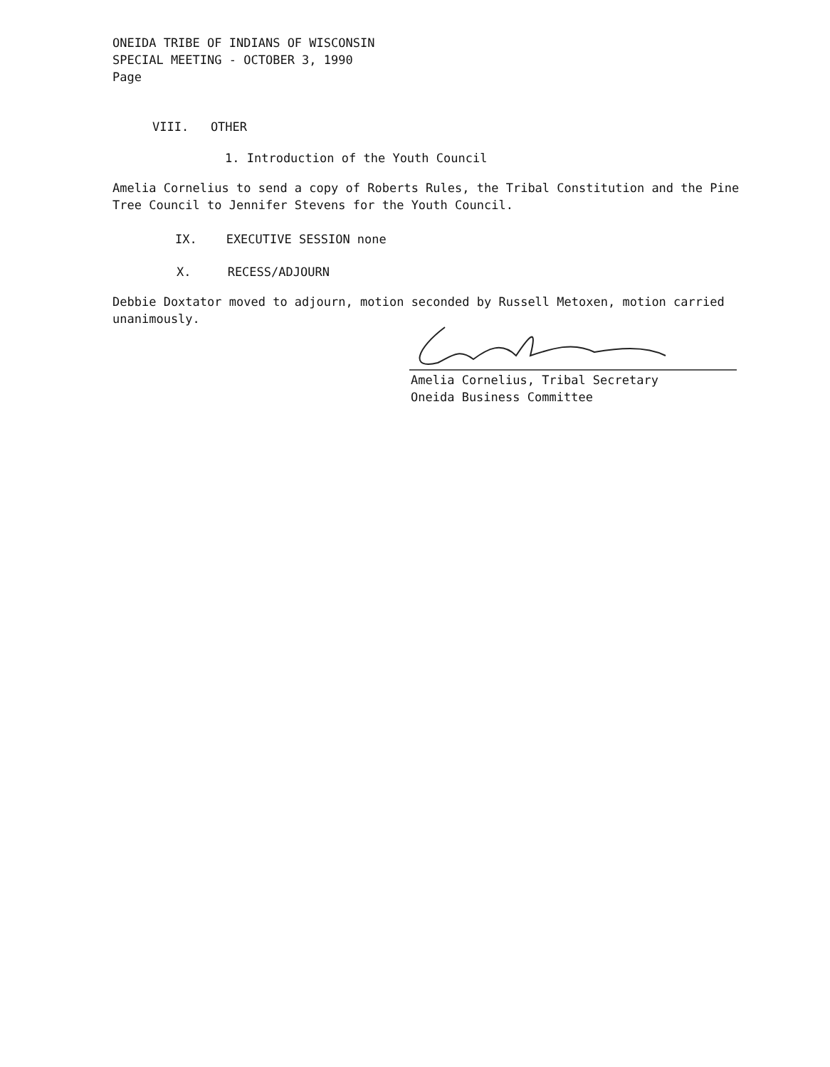ONEIDA TRIBE OF INDIANS OF WISCONSIN
SPECIAL MEETING - OCTOBER 3, 1990
Page
VIII. OTHER
1. Introduction of the Youth Council
Amelia Cornelius to send a copy of Roberts Rules, the Tribal Constitution and the Pine Tree Council to Jennifer Stevens for the Youth Council.
IX. EXECUTIVE SESSION none
X. RECESS/ADJOURN
Debbie Doxtator moved to adjourn, motion seconded by Russell Metoxen, motion carried unanimously.
Amelia Cornelius, Tribal Secretary
Oneida Business Committee